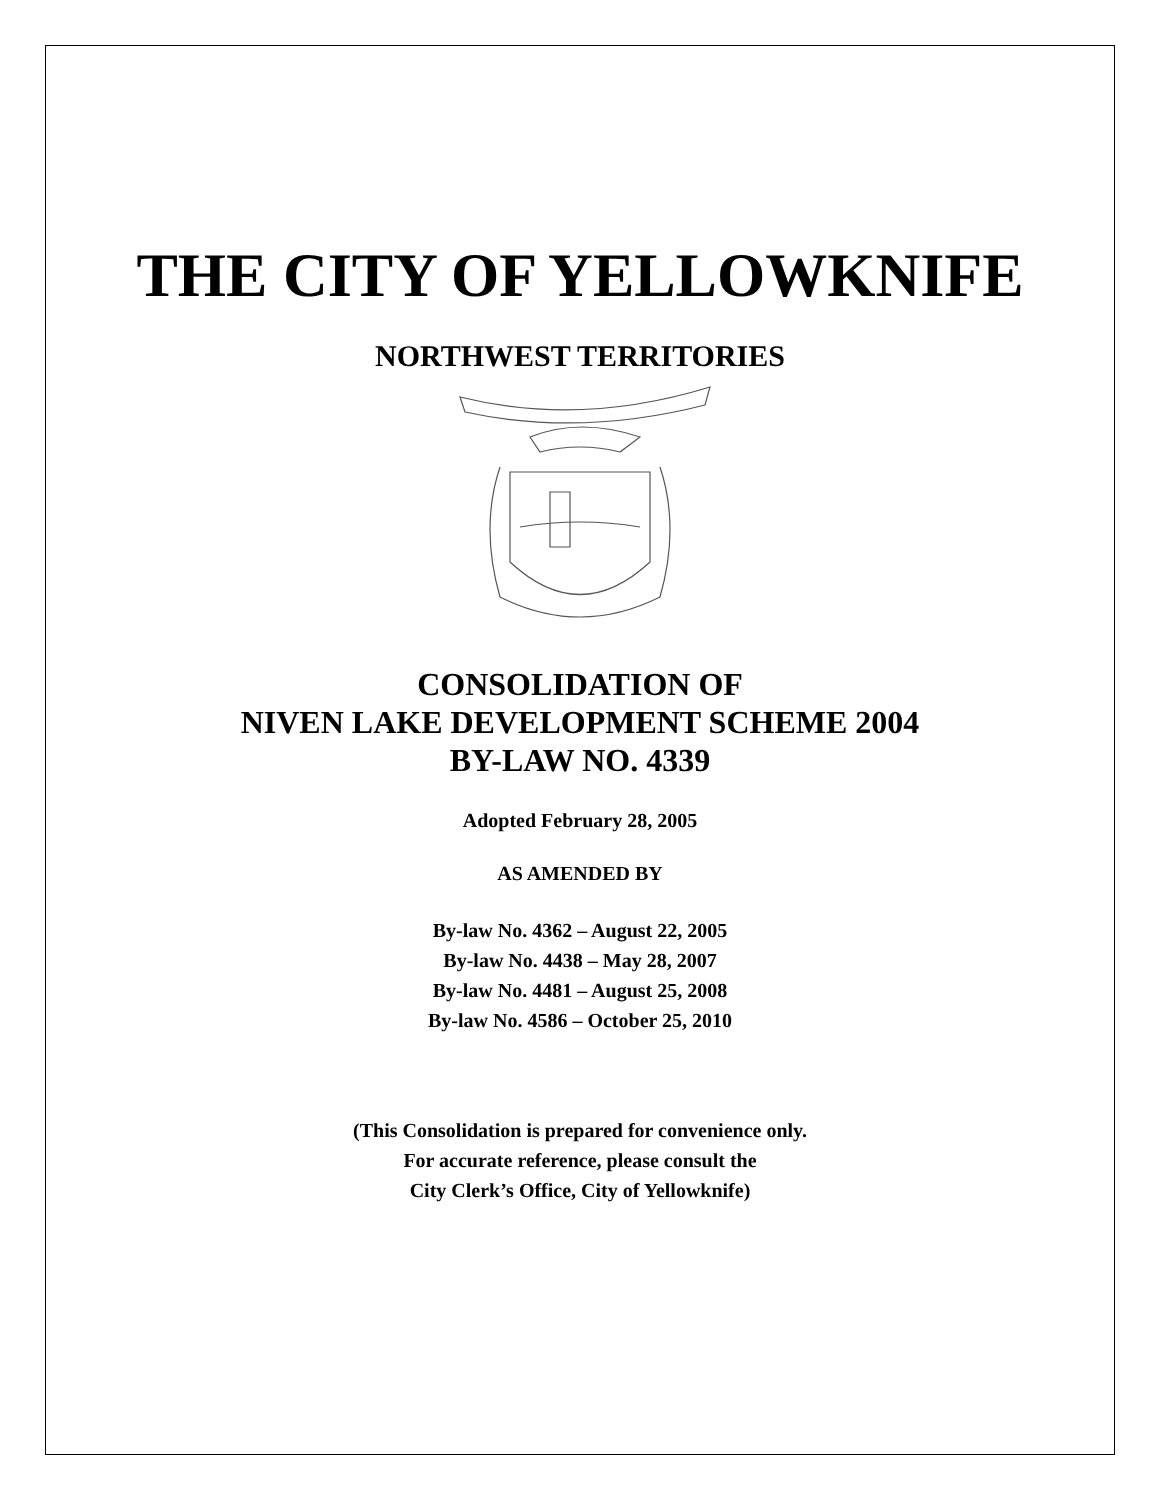THE CITY OF YELLOWKNIFE
NORTHWEST TERRITORIES
CONSOLIDATION OF
NIVEN LAKE DEVELOPMENT SCHEME 2004
BY-LAW NO. 4339
Adopted February 28, 2005
AS AMENDED BY
By-law No. 4362 – August 22, 2005
By-law No. 4438 – May 28, 2007
By-law No. 4481 – August 25, 2008
By-law No. 4586 – October 25, 2010
(This Consolidation is prepared for convenience only.
For accurate reference, please consult the
City Clerk’s Office, City of Yellowknife)